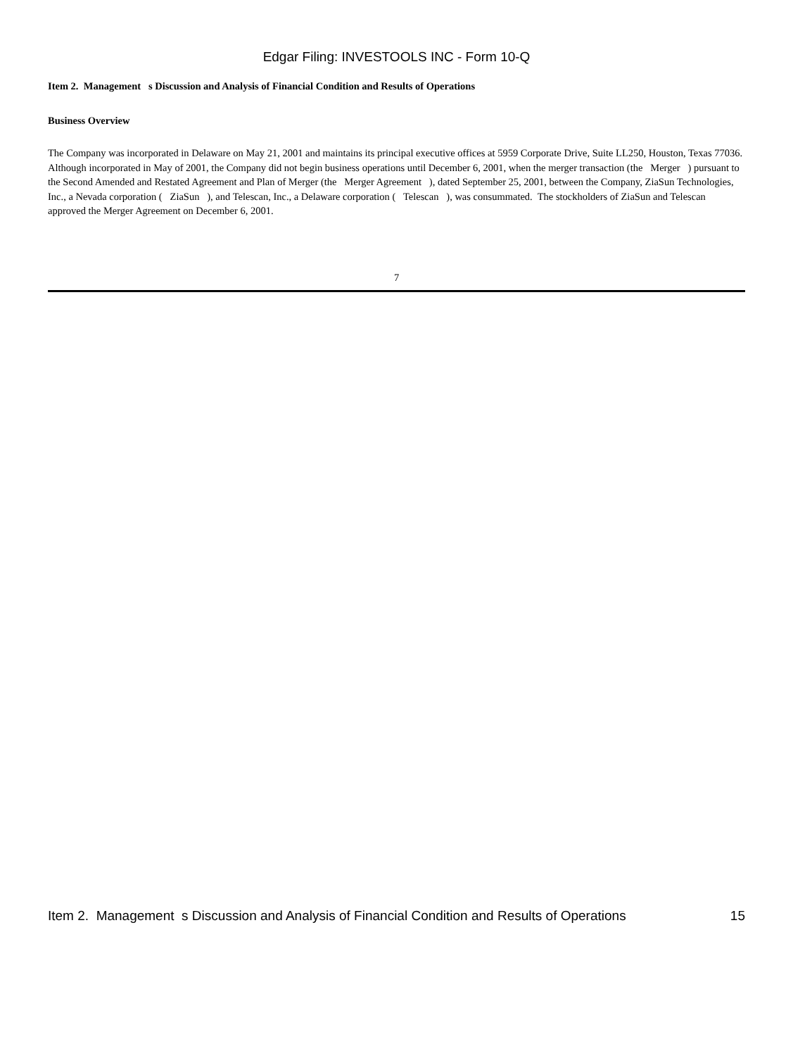Edgar Filing: INVESTOOLS INC - Form 10-Q
Item 2. Management s Discussion and Analysis of Financial Condition and Results of Operations
Business Overview
The Company was incorporated in Delaware on May 21, 2001 and maintains its principal executive offices at 5959 Corporate Drive, Suite LL250, Houston, Texas 77036. Although incorporated in May of 2001, the Company did not begin business operations until December 6, 2001, when the merger transaction (the Merger ) pursuant to the Second Amended and Restated Agreement and Plan of Merger (the Merger Agreement ), dated September 25, 2001, between the Company, ZiaSun Technologies, Inc., a Nevada corporation ( ZiaSun ), and Telescan, Inc., a Delaware corporation ( Telescan ), was consummated. The stockholders of ZiaSun and Telescan approved the Merger Agreement on December 6, 2001.
7
Item 2. Management s Discussion and Analysis of Financial Condition and Results of Operations 15